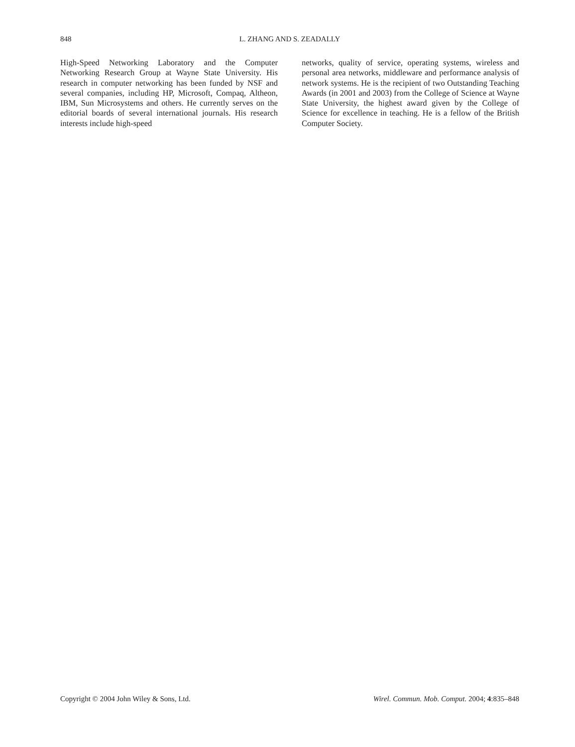848 L. ZHANG AND S. ZEADALLY
High-Speed Networking Laboratory and the Computer Networking Research Group at Wayne State University. His research in computer networking has been funded by NSF and several companies, including HP, Microsoft, Compaq, Altheon, IBM, Sun Microsystems and others. He currently serves on the editorial boards of several international journals. His research interests include high-speed
networks, quality of service, operating systems, wireless and personal area networks, middleware and performance analysis of network systems. He is the recipient of two Outstanding Teaching Awards (in 2001 and 2003) from the College of Science at Wayne State University, the highest award given by the College of Science for excellence in teaching. He is a fellow of the British Computer Society.
Copyright © 2004 John Wiley & Sons, Ltd. Wirel. Commun. Mob. Comput. 2004; 4:835–848